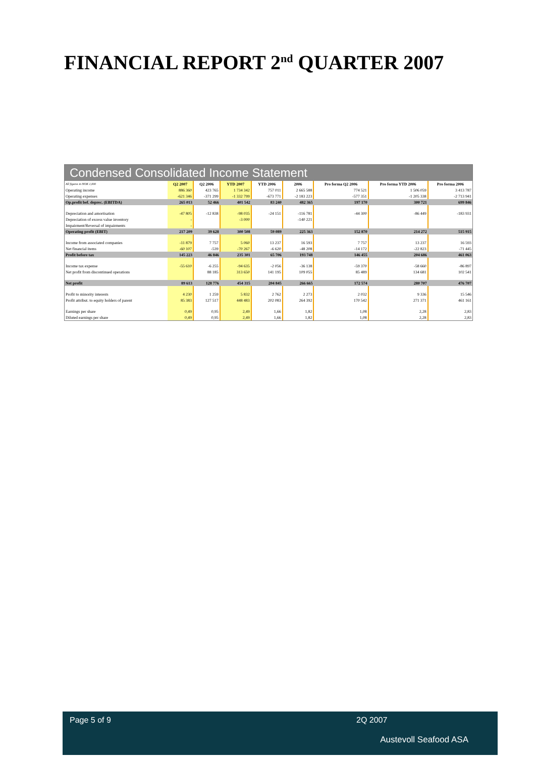FINANCIAL REPORT 2<sup>nd</sup> QUARTER 2007
Condensed Consolidated Income Statement
| All figures in NOK 1,000 | Q2 2007 | Q2 2006 | YTD 2007 | YTD 2006 | 2006 | Pro forma Q2 2006 | Pro forma YTD 2006 | Pro forma 2006 |
| --- | --- | --- | --- | --- | --- | --- | --- | --- |
| Operating income | 886 360 | 423 765 | 1 734 342 | 757 011 | 2 665 588 | 774 521 | 1 506 059 | 3 413 787 |
| Operating expenses | -621 346 | -371 299 | -1 332 799 | -673 771 | -2 183 223 | -577 351 | -1 205 338 | -2 713 941 |
| Op.profit bef. deprec. (EBITDA) | 265 013 | 52 466 | 401 542 | 83 240 | 482 365 | 197 170 | 300 721 | 699 846 |
| Depreciation and amortisation | -47 805 | -12 838 | -98 035 | -24 151 | -116 781 | -44 300 | -86 449 | -183 931 |
| Depreciation of excess value inventory | - | | -3 000 | | -140 221 | | | |
| Impairment/Reversal of impairments | - | | | | | | | |
| Operating profit (EBIT) | 217 209 | 39 628 | 300 508 | 59 089 | 225 363 | 152 870 | 214 272 | 515 915 |
| Income from associated companies | -11 879 | 7 757 | 5 060 | 13 237 | 16 593 | 7 757 | 13 237 | 16 593 |
| Net financial items | -60 107 | -539 | -70 267 | -6 620 | -48 208 | -14 172 | -22 823 | -71 445 |
| Profit before tax | 145 223 | 46 846 | 235 301 | 65 706 | 193 748 | 146 455 | 204 686 | 461 063 |
| Income tax expense | -55 610 | -6 255 | -94 635 | -2 056 | -36 138 | -59 370 | -58 660 | -86 897 |
| Net profit from discontinued operations | | 88 185 | 313 650 | 141 195 | 109 055 | 85 489 | 134 681 | 102 541 |
| Net profit | 89 613 | 128 776 | 454 315 | 204 845 | 266 665 | 172 574 | 280 707 | 476 707 |
| Profit to minority interests | 4 230 | 1 259 | 5 832 | 2 762 | 2 273 | 2 032 | 9 336 | 15 546 |
| Profit attribut. to equity holders of parent | 85 383 | 127 517 | 448 483 | 202 083 | 264 392 | 170 542 | 271 371 | 461 161 |
| Earnings per share | 0,49 | 0,95 | 2,49 | 1,66 | 1,82 | 1,08 | 2,28 | 2,83 |
| Diluted earnings per share | 0,49 | 0,95 | 2,49 | 1,66 | 1,82 | 1,08 | 2,28 | 2,83 |
Page 5 of 9 2Q 2007
Austevoll Seafood ASA